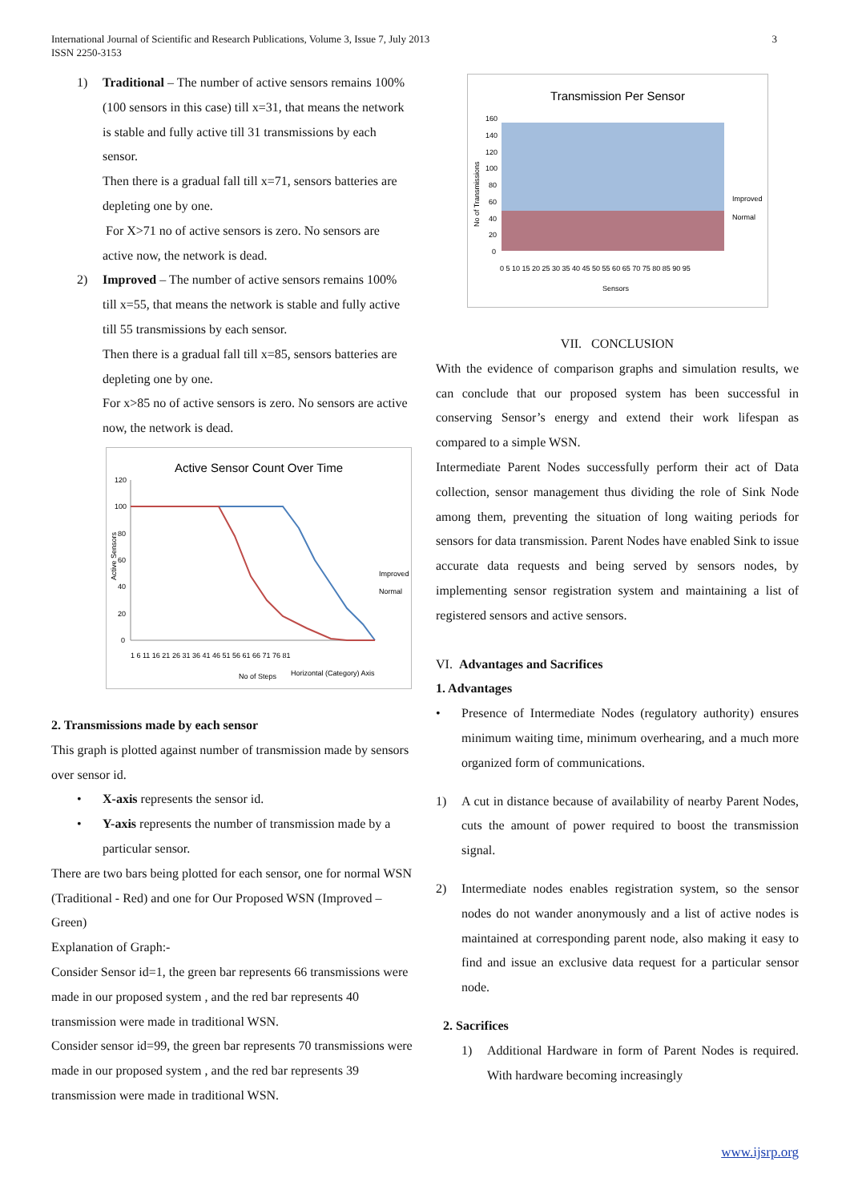International Journal of Scientific and Research Publications, Volume 3, Issue 7, July 2013
ISSN 2250-3153
3
1) Traditional – The number of active sensors remains 100% (100 sensors in this case) till x=31, that means the network is stable and fully active till 31 transmissions by each sensor.
Then there is a gradual fall till x=71, sensors batteries are depleting one by one.
For X>71 no of active sensors is zero. No sensors are active now, the network is dead.
2) Improved – The number of active sensors remains 100% till x=55, that means the network is stable and fully active till 55 transmissions by each sensor.
Then there is a gradual fall till x=85, sensors batteries are depleting one by one.
For x>85 no of active sensors is zero. No sensors are active now, the network is dead.
Active Sensor Count Over Time
120
100
80
60
40
20
0
Improved
Normal
1 6 11 16 21 26 31 36 41 46 51 56 61 66 71 76 81
No of Steps
Horizontal (Category) Axis
Active Sensors
2. Transmissions made by each sensor
This graph is plotted against number of transmission made by sensors over sensor id.
• X-axis represents the sensor id.
• Y-axis represents the number of transmission made by a particular sensor.
There are two bars being plotted for each sensor, one for normal WSN (Traditional - Red) and one for Our Proposed WSN (Improved – Green)
Explanation of Graph:-
Consider Sensor id=1, the green bar represents 66 transmissions were made in our proposed system , and the red bar represents 40 transmission were made in traditional WSN.
Consider sensor id=99, the green bar represents 70 transmissions were made in our proposed system , and the red bar represents 39 transmission were made in traditional WSN.
Transmission Per Sensor
160
140
120
100
80
60
40
20
0
Improved
Normal
0 5 10 15 20 25 30 35 40 45 50 55 60 65 70 75 80 85 90 95
Sensors
No of Transmissions
VII. CONCLUSION
With the evidence of comparison graphs and simulation results, we can conclude that our proposed system has been successful in conserving Sensor’s energy and extend their work lifespan as compared to a simple WSN.
Intermediate Parent Nodes successfully perform their act of Data collection, sensor management thus dividing the role of Sink Node among them, preventing the situation of long waiting periods for sensors for data transmission. Parent Nodes have enabled Sink to issue accurate data requests and being served by sensors nodes, by implementing sensor registration system and maintaining a list of registered sensors and active sensors.
VI. Advantages and Sacrifices
1. Advantages
• Presence of Intermediate Nodes (regulatory authority) ensures minimum waiting time, minimum overhearing, and a much more organized form of communications.
1) A cut in distance because of availability of nearby Parent Nodes, cuts the amount of power required to boost the transmission signal.
2) Intermediate nodes enables registration system, so the sensor nodes do not wander anonymously and a list of active nodes is maintained at corresponding parent node, also making it easy to find and issue an exclusive data request for a particular sensor node.
2. Sacrifices
1) Additional Hardware in form of Parent Nodes is required. With hardware becoming increasingly
www.ijsrp.org